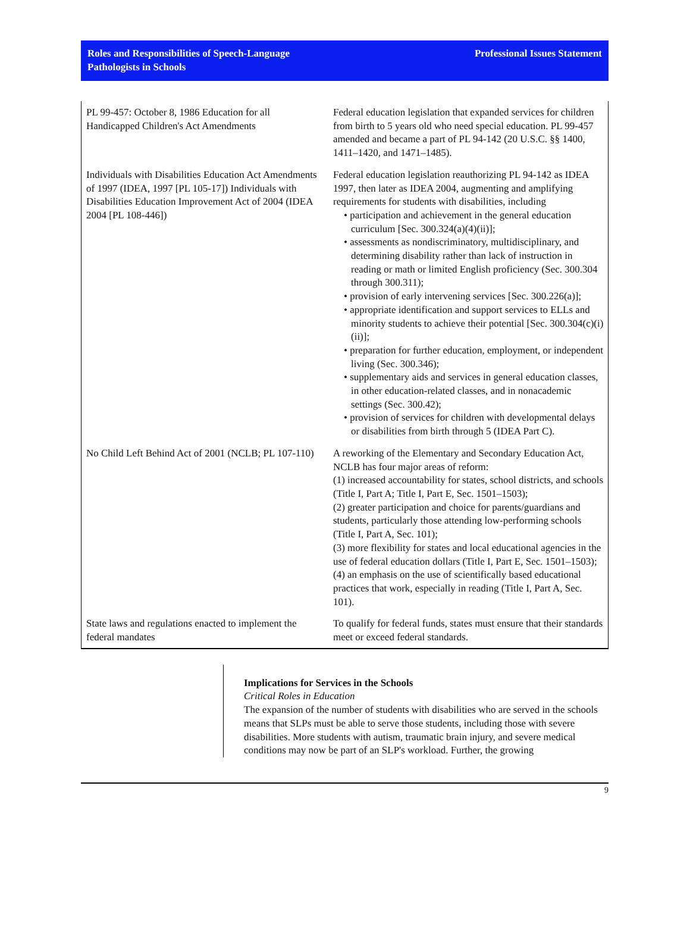Roles and Responsibilities of Speech-Language
Pathologists in Schools
Professional Issues Statement
| PL 99-457: October 8, 1986 Education for all Handicapped Children's Act Amendments | Federal education legislation that expanded services for children from birth to 5 years old who need special education. PL 99-457 amended and became a part of PL 94-142 (20 U.S.C. §§ 1400, 1411–1420, and 1471–1485). |
| Individuals with Disabilities Education Act Amendments of 1997 (IDEA, 1997 [PL 105-17]) Individuals with Disabilities Education Improvement Act of 2004 (IDEA 2004 [PL 108-446]) | Federal education legislation reauthorizing PL 94-142 as IDEA 1997, then later as IDEA 2004, augmenting and amplifying requirements for students with disabilities, including • participation and achievement in the general education curriculum [Sec. 300.324(a)(4)(ii)]; • assessments as nondiscriminatory, multidisciplinary, and determining disability rather than lack of instruction in reading or math or limited English proficiency (Sec. 300.304 through 300.311); • provision of early intervening services [Sec. 300.226(a)]; • appropriate identification and support services to ELLs and minority students to achieve their potential [Sec. 300.304(c)(i)(ii)]; • preparation for further education, employment, or independent living (Sec. 300.346); • supplementary aids and services in general education classes, in other education-related classes, and in nonacademic settings (Sec. 300.42); • provision of services for children with developmental delays or disabilities from birth through 5 (IDEA Part C). |
| No Child Left Behind Act of 2001 (NCLB; PL 107-110) | A reworking of the Elementary and Secondary Education Act, NCLB has four major areas of reform: (1) increased accountability for states, school districts, and schools (Title I, Part A; Title I, Part E, Sec. 1501–1503); (2) greater participation and choice for parents/guardians and students, particularly those attending low-performing schools (Title I, Part A, Sec. 101); (3) more flexibility for states and local educational agencies in the use of federal education dollars (Title I, Part E, Sec. 1501–1503); (4) an emphasis on the use of scientifically based educational practices that work, especially in reading (Title I, Part A, Sec. 101). |
| State laws and regulations enacted to implement the federal mandates | To qualify for federal funds, states must ensure that their standards meet or exceed federal standards. |
Implications for Services in the Schools
Critical Roles in Education
The expansion of the number of students with disabilities who are served in the schools means that SLPs must be able to serve those students, including those with severe disabilities. More students with autism, traumatic brain injury, and severe medical conditions may now be part of an SLP's workload. Further, the growing
9